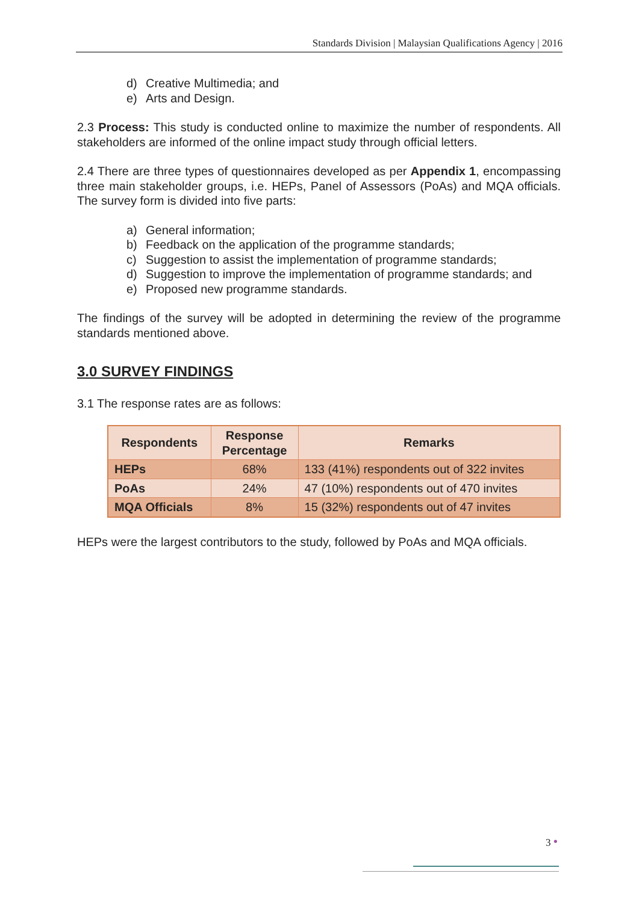Standards Division | Malaysian Qualifications Agency | 2016
d) Creative Multimedia; and
e) Arts and Design.
2.3 Process: This study is conducted online to maximize the number of respondents. All stakeholders are informed of the online impact study through official letters.
2.4 There are three types of questionnaires developed as per Appendix 1, encompassing three main stakeholder groups, i.e. HEPs, Panel of Assessors (PoAs) and MQA officials. The survey form is divided into five parts:
a) General information;
b) Feedback on the application of the programme standards;
c) Suggestion to assist the implementation of programme standards;
d) Suggestion to improve the implementation of programme standards; and
e) Proposed new programme standards.
The findings of the survey will be adopted in determining the review of the programme standards mentioned above.
3.0 SURVEY FINDINGS
3.1 The response rates are as follows:
| Respondents | Response Percentage | Remarks |
| --- | --- | --- |
| HEPs | 68% | 133 (41%) respondents out of 322 invites |
| PoAs | 24% | 47 (10%) respondents out of 470 invites |
| MQA Officials | 8% | 15 (32%) respondents out of 47 invites |
HEPs were the largest contributors to the study, followed by PoAs and MQA officials.
3 ●